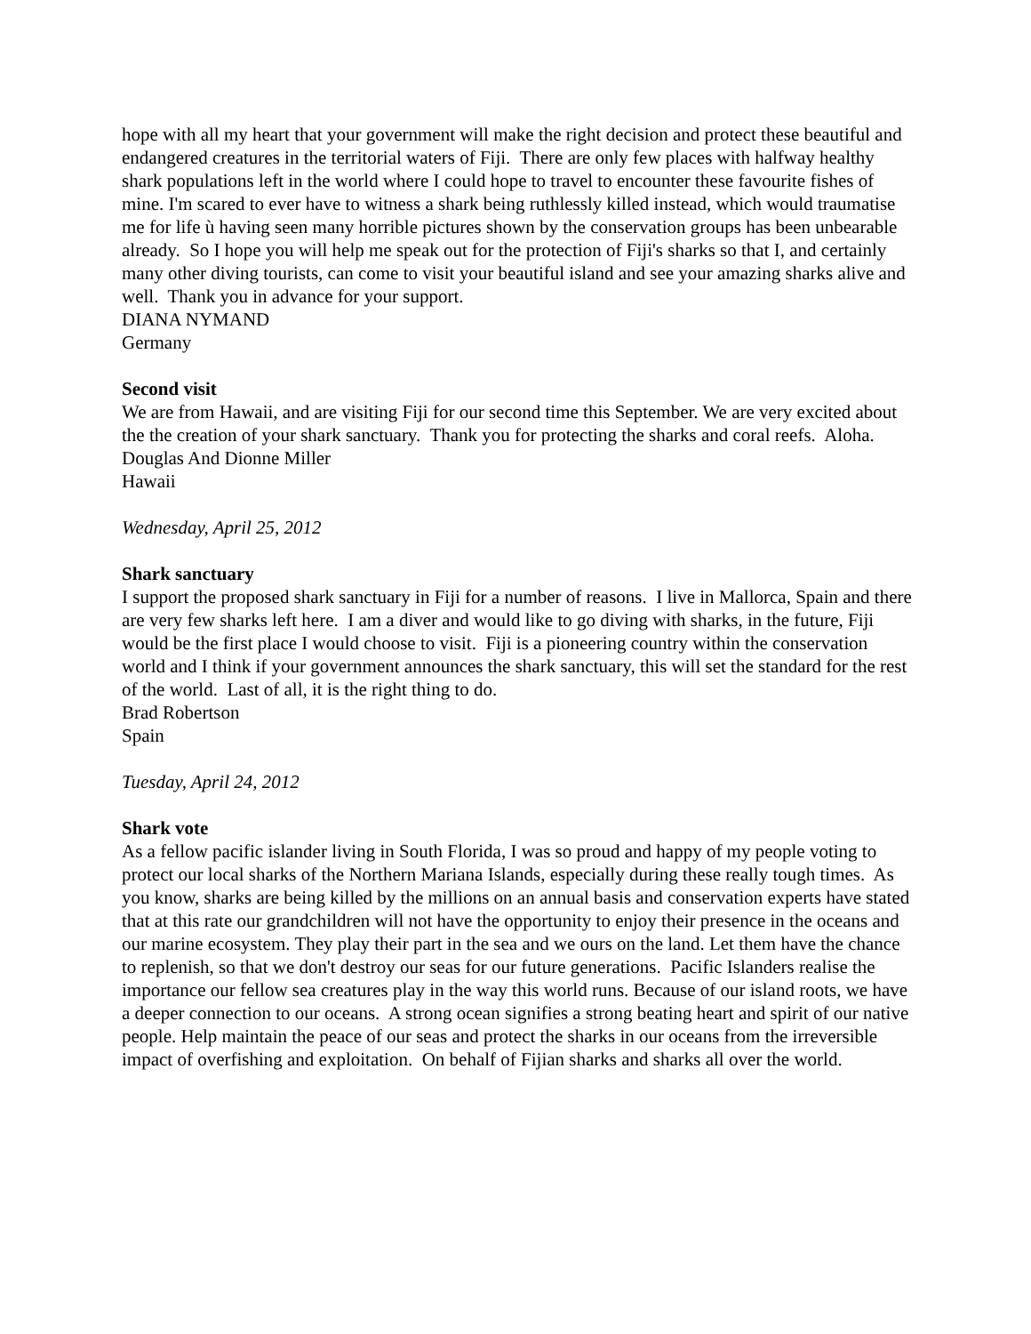hope with all my heart that your government will make the right decision and protect these beautiful and endangered creatures in the territorial waters of Fiji. There are only few places with halfway healthy shark populations left in the world where I could hope to travel to encounter these favourite fishes of mine. I'm scared to ever have to witness a shark being ruthlessly killed instead, which would traumatise me for life ù having seen many horrible pictures shown by the conservation groups has been unbearable already. So I hope you will help me speak out for the protection of Fiji's sharks so that I, and certainly many other diving tourists, can come to visit your beautiful island and see your amazing sharks alive and well. Thank you in advance for your support.
DIANA NYMAND
Germany
Second visit
We are from Hawaii, and are visiting Fiji for our second time this September. We are very excited about the the creation of your shark sanctuary. Thank you for protecting the sharks and coral reefs. Aloha.
Douglas And Dionne Miller
Hawaii
Wednesday, April 25, 2012
Shark sanctuary
I support the proposed shark sanctuary in Fiji for a number of reasons. I live in Mallorca, Spain and there are very few sharks left here. I am a diver and would like to go diving with sharks, in the future, Fiji would be the first place I would choose to visit. Fiji is a pioneering country within the conservation world and I think if your government announces the shark sanctuary, this will set the standard for the rest of the world. Last of all, it is the right thing to do.
Brad Robertson
Spain
Tuesday, April 24, 2012
Shark vote
As a fellow pacific islander living in South Florida, I was so proud and happy of my people voting to protect our local sharks of the Northern Mariana Islands, especially during these really tough times. As you know, sharks are being killed by the millions on an annual basis and conservation experts have stated that at this rate our grandchildren will not have the opportunity to enjoy their presence in the oceans and our marine ecosystem. They play their part in the sea and we ours on the land. Let them have the chance to replenish, so that we don't destroy our seas for our future generations. Pacific Islanders realise the importance our fellow sea creatures play in the way this world runs. Because of our island roots, we have a deeper connection to our oceans. A strong ocean signifies a strong beating heart and spirit of our native people. Help maintain the peace of our seas and protect the sharks in our oceans from the irreversible impact of overfishing and exploitation. On behalf of Fijian sharks and sharks all over the world.